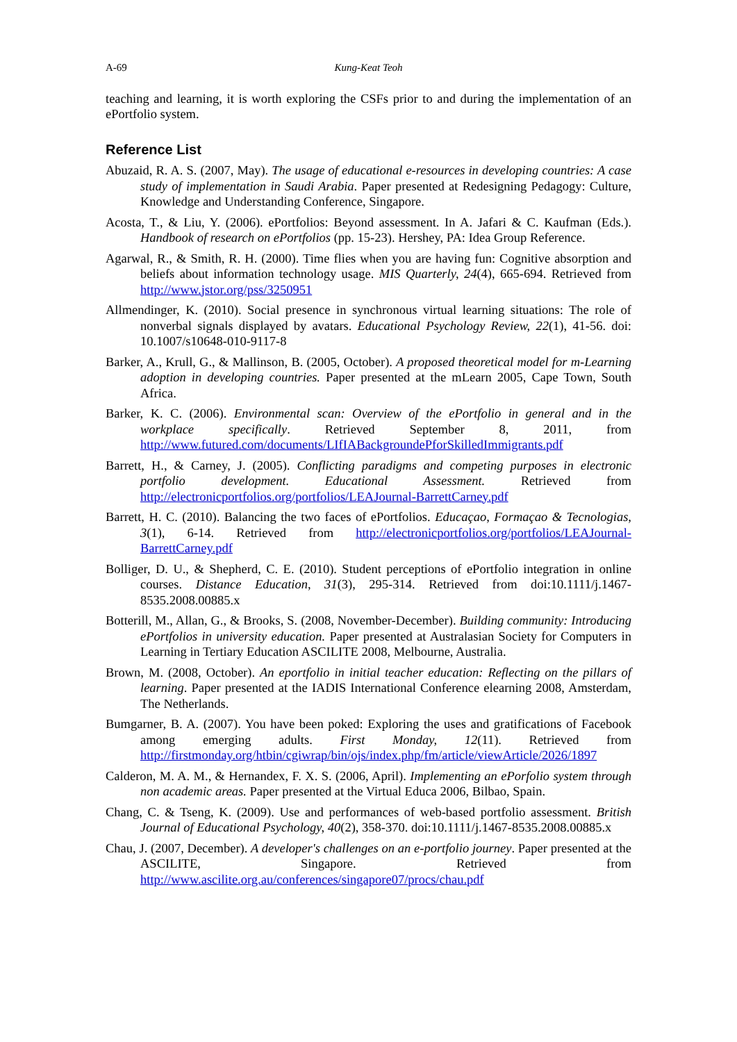A-69 Kung-Keat Teoh
teaching and learning, it is worth exploring the CSFs prior to and during the implementation of an ePortfolio system.
Reference List
Abuzaid, R. A. S. (2007, May). The usage of educational e-resources in developing countries: A case study of implementation in Saudi Arabia. Paper presented at Redesigning Pedagogy: Culture, Knowledge and Understanding Conference, Singapore.
Acosta, T., & Liu, Y. (2006). ePortfolios: Beyond assessment. In A. Jafari & C. Kaufman (Eds.). Handbook of research on ePortfolios (pp. 15-23). Hershey, PA: Idea Group Reference.
Agarwal, R., & Smith, R. H. (2000). Time flies when you are having fun: Cognitive absorption and beliefs about information technology usage. MIS Quarterly, 24(4), 665-694. Retrieved from http://www.jstor.org/pss/3250951
Allmendinger, K. (2010). Social presence in synchronous virtual learning situations: The role of nonverbal signals displayed by avatars. Educational Psychology Review, 22(1), 41-56. doi: 10.1007/s10648-010-9117-8
Barker, A., Krull, G., & Mallinson, B. (2005, October). A proposed theoretical model for m-Learning adoption in developing countries. Paper presented at the mLearn 2005, Cape Town, South Africa.
Barker, K. C. (2006). Environmental scan: Overview of the ePortfolio in general and in the workplace specifically. Retrieved September 8, 2011, from http://www.futured.com/documents/LIfIABackgroundePforSkilledImmigrants.pdf
Barrett, H., & Carney, J. (2005). Conflicting paradigms and competing purposes in electronic portfolio development. Educational Assessment. Retrieved from http://electronicportfolios.org/portfolios/LEAJournal-BarrettCarney.pdf
Barrett, H. C. (2010). Balancing the two faces of ePortfolios. Educaçao, Formaçao & Tecnologias, 3(1), 6-14. Retrieved from http://electronicportfolios.org/portfolios/LEAJournal-BarrettCarney.pdf
Bolliger, D. U., & Shepherd, C. E. (2010). Student perceptions of ePortfolio integration in online courses. Distance Education, 31(3), 295-314. Retrieved from doi:10.1111/j.1467-8535.2008.00885.x
Botterill, M., Allan, G., & Brooks, S. (2008, November-December). Building community: Introducing ePortfolios in university education. Paper presented at Australasian Society for Computers in Learning in Tertiary Education ASCILITE 2008, Melbourne, Australia.
Brown, M. (2008, October). An eportfolio in initial teacher education: Reflecting on the pillars of learning. Paper presented at the IADIS International Conference elearning 2008, Amsterdam, The Netherlands.
Bumgarner, B. A. (2007). You have been poked: Exploring the uses and gratifications of Facebook among emerging adults. First Monday, 12(11). Retrieved from http://firstmonday.org/htbin/cgiwrap/bin/ojs/index.php/fm/article/viewArticle/2026/1897
Calderon, M. A. M., & Hernandex, F. X. S. (2006, April). Implementing an ePorfolio system through non academic areas. Paper presented at the Virtual Educa 2006, Bilbao, Spain.
Chang, C. & Tseng, K. (2009). Use and performances of web-based portfolio assessment. British Journal of Educational Psychology, 40(2), 358-370. doi:10.1111/j.1467-8535.2008.00885.x
Chau, J. (2007, December). A developer's challenges on an e-portfolio journey. Paper presented at the ASCILITE, Singapore. Retrieved from http://www.ascilite.org.au/conferences/singapore07/procs/chau.pdf